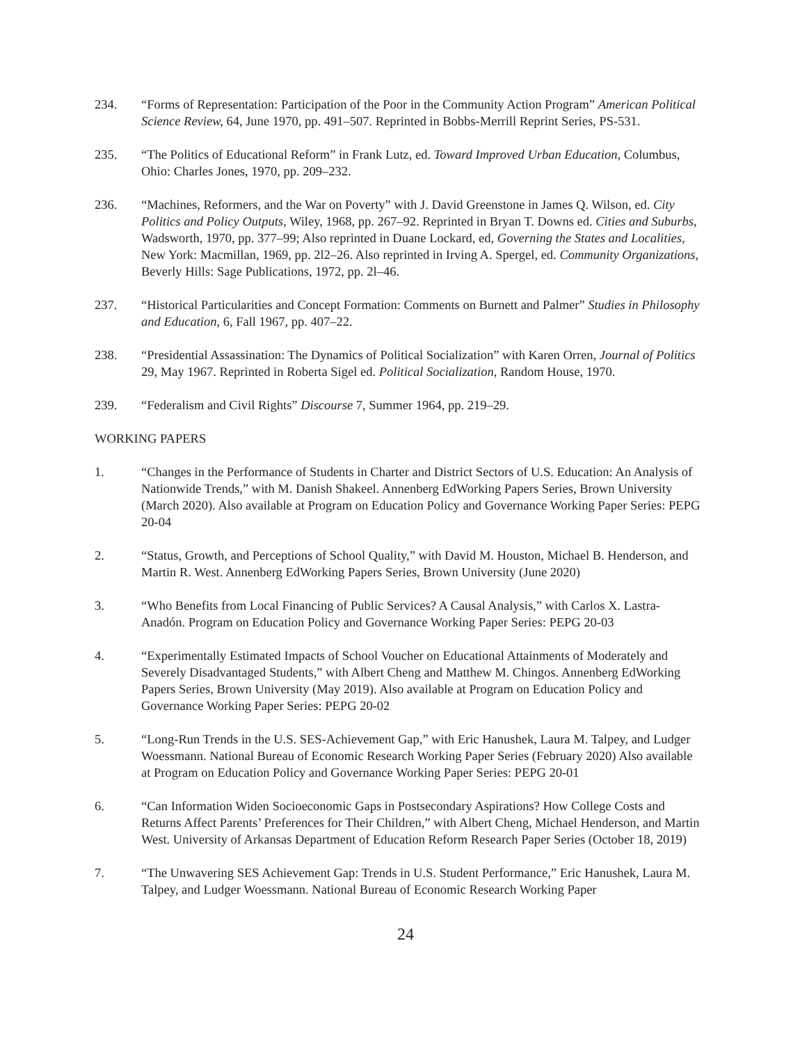234. “Forms of Representation: Participation of the Poor in the Community Action Program” American Political Science Review, 64, June 1970, pp. 491–507. Reprinted in Bobbs-Merrill Reprint Series, PS-531.
235. “The Politics of Educational Reform” in Frank Lutz, ed. Toward Improved Urban Education, Columbus, Ohio: Charles Jones, 1970, pp. 209–232.
236. “Machines, Reformers, and the War on Poverty” with J. David Greenstone in James Q. Wilson, ed. City Politics and Policy Outputs, Wiley, 1968, pp. 267–92. Reprinted in Bryan T. Downs ed. Cities and Suburbs, Wadsworth, 1970, pp. 377–99; Also reprinted in Duane Lockard, ed, Governing the States and Localities, New York: Macmillan, 1969, pp. 2l2–26. Also reprinted in Irving A. Spergel, ed. Community Organizations, Beverly Hills: Sage Publications, 1972, pp. 2l–46.
237. “Historical Particularities and Concept Formation: Comments on Burnett and Palmer” Studies in Philosophy and Education, 6, Fall 1967, pp. 407–22.
238. “Presidential Assassination: The Dynamics of Political Socialization” with Karen Orren, Journal of Politics 29, May 1967. Reprinted in Roberta Sigel ed. Political Socialization, Random House, 1970.
239. “Federalism and Civil Rights” Discourse 7, Summer 1964, pp. 219–29.
WORKING PAPERS
1. “Changes in the Performance of Students in Charter and District Sectors of U.S. Education: An Analysis of Nationwide Trends,” with M. Danish Shakeel. Annenberg EdWorking Papers Series, Brown University (March 2020). Also available at Program on Education Policy and Governance Working Paper Series: PEPG 20-04
2. “Status, Growth, and Perceptions of School Quality,” with David M. Houston, Michael B. Henderson, and Martin R. West. Annenberg EdWorking Papers Series, Brown University (June 2020)
3. “Who Benefits from Local Financing of Public Services? A Causal Analysis,” with Carlos X. Lastra-Anadón. Program on Education Policy and Governance Working Paper Series: PEPG 20-03
4. “Experimentally Estimated Impacts of School Voucher on Educational Attainments of Moderately and Severely Disadvantaged Students,” with Albert Cheng and Matthew M. Chingos. Annenberg EdWorking Papers Series, Brown University (May 2019). Also available at Program on Education Policy and Governance Working Paper Series: PEPG 20-02
5. “Long-Run Trends in the U.S. SES-Achievement Gap,” with Eric Hanushek, Laura M. Talpey, and Ludger Woessmann. National Bureau of Economic Research Working Paper Series (February 2020) Also available at Program on Education Policy and Governance Working Paper Series: PEPG 20-01
6. “Can Information Widen Socioeconomic Gaps in Postsecondary Aspirations? How College Costs and Returns Affect Parents’ Preferences for Their Children,” with Albert Cheng, Michael Henderson, and Martin West. University of Arkansas Department of Education Reform Research Paper Series (October 18, 2019)
7. “The Unwavering SES Achievement Gap: Trends in U.S. Student Performance,” Eric Hanushek, Laura M. Talpey, and Ludger Woessmann. National Bureau of Economic Research Working Paper
24